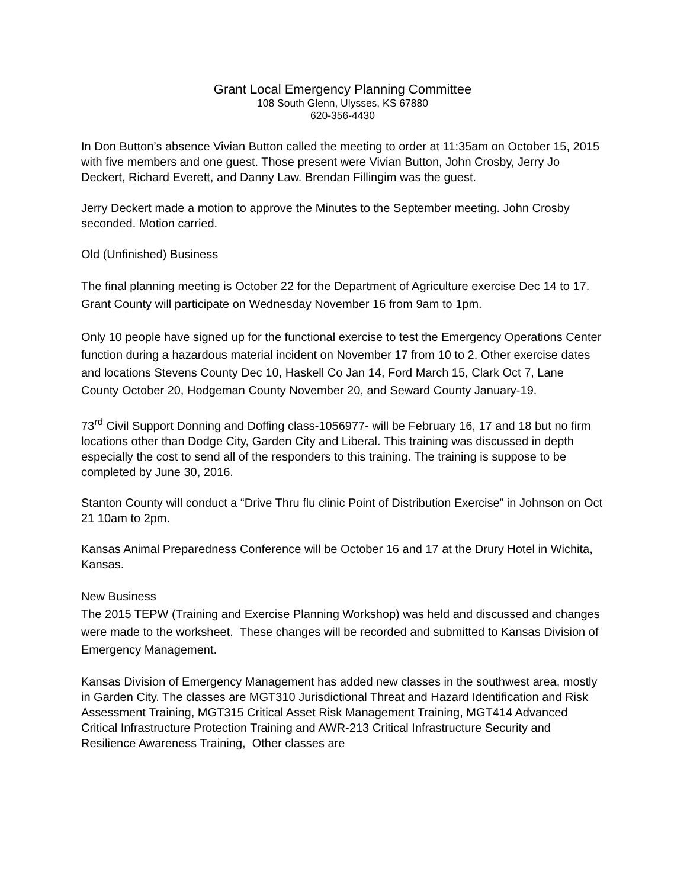Grant Local Emergency Planning Committee
108 South Glenn, Ulysses, KS 67880
620-356-4430
In Don Button’s absence Vivian Button called the meeting to order at 11:35am on October 15, 2015 with five members and one guest. Those present were Vivian Button, John Crosby, Jerry Jo Deckert, Richard Everett, and Danny Law. Brendan Fillingim was the guest.
Jerry Deckert made a motion to approve the Minutes to the September meeting. John Crosby seconded. Motion carried.
Old (Unfinished) Business
The final planning meeting is October 22 for the Department of Agriculture exercise Dec 14 to 17. Grant County will participate on Wednesday November 16 from 9am to 1pm.
Only 10 people have signed up for the functional exercise to test the Emergency Operations Center function during a hazardous material incident on November 17 from 10 to 2. Other exercise dates and locations Stevens County Dec 10, Haskell Co Jan 14, Ford March 15, Clark Oct 7, Lane County October 20, Hodgeman County November 20, and Seward County January-19.
73<sup>rd</sup> Civil Support Donning and Doffing class-1056977- will be February 16, 17 and 18 but no firm locations other than Dodge City, Garden City and Liberal. This training was discussed in depth especially the cost to send all of the responders to this training. The training is suppose to be completed by June 30, 2016.
Stanton County will conduct a “Drive Thru flu clinic Point of Distribution Exercise” in Johnson on Oct 21 10am to 2pm.
Kansas Animal Preparedness Conference will be October 16 and 17 at the Drury Hotel in Wichita, Kansas.
New Business
The 2015 TEPW (Training and Exercise Planning Workshop) was held and discussed and changes were made to the worksheet. These changes will be recorded and submitted to Kansas Division of Emergency Management.
Kansas Division of Emergency Management has added new classes in the southwest area, mostly in Garden City. The classes are MGT310 Jurisdictional Threat and Hazard Identification and Risk Assessment Training, MGT315 Critical Asset Risk Management Training, MGT414 Advanced Critical Infrastructure Protection Training and AWR-213 Critical Infrastructure Security and Resilience Awareness Training, Other classes are